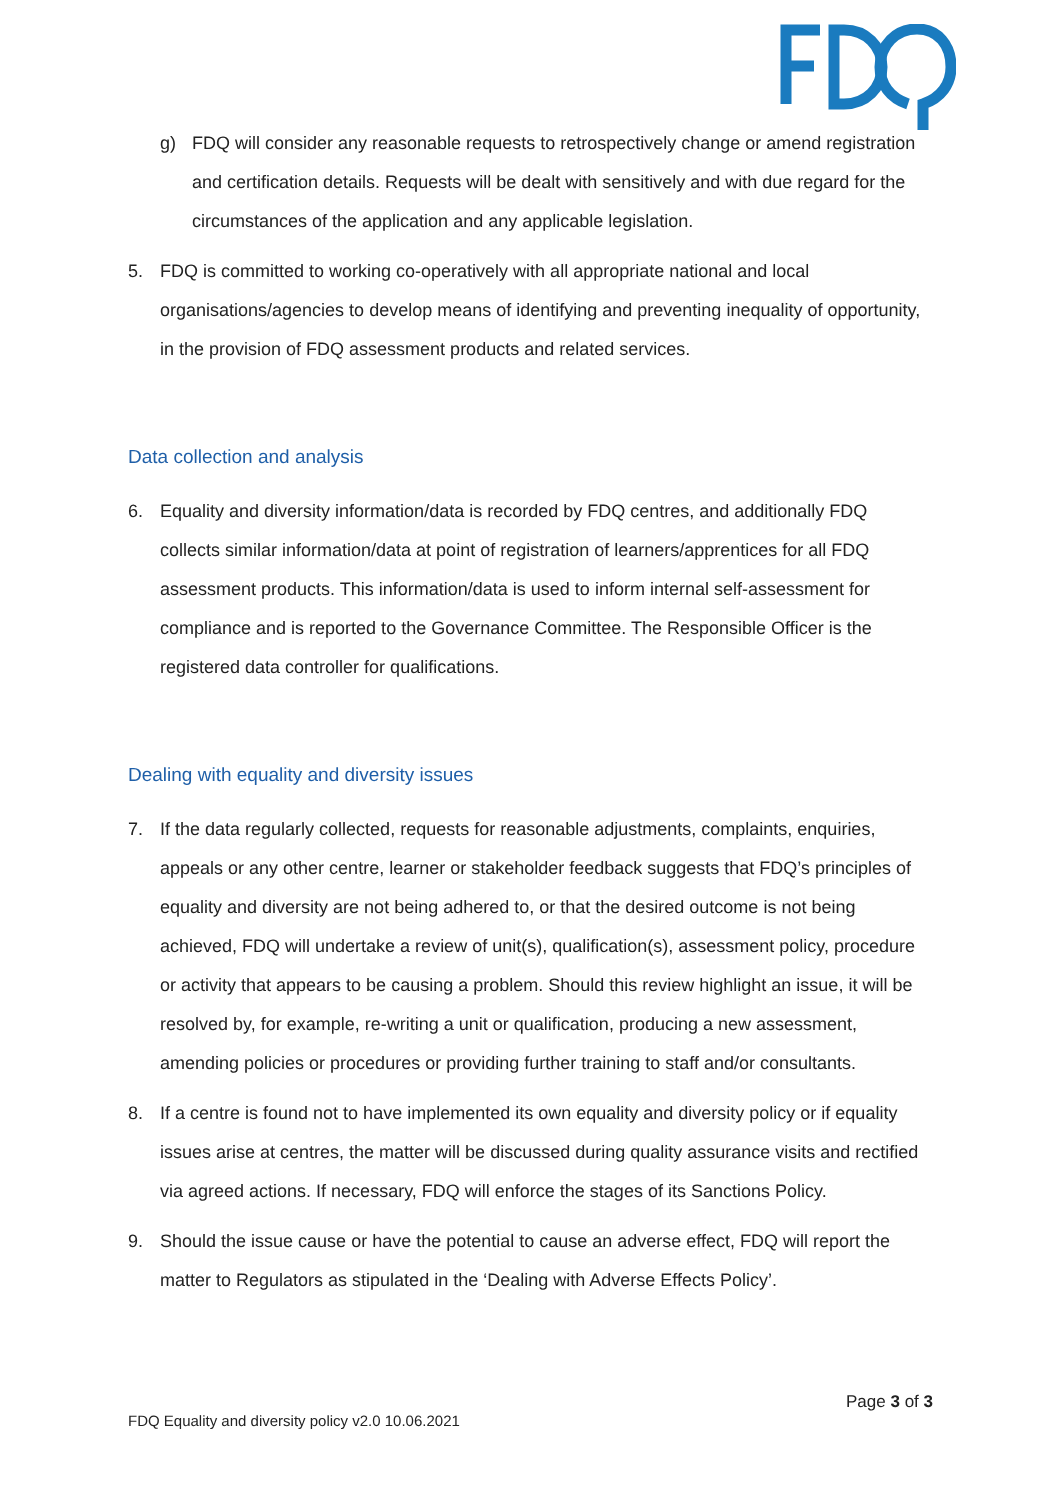g) FDQ will consider any reasonable requests to retrospectively change or amend registration and certification details. Requests will be dealt with sensitively and with due regard for the circumstances of the application and any applicable legislation.
5. FDQ is committed to working co-operatively with all appropriate national and local organisations/agencies to develop means of identifying and preventing inequality of opportunity, in the provision of FDQ assessment products and related services.
Data collection and analysis
6. Equality and diversity information/data is recorded by FDQ centres, and additionally FDQ collects similar information/data at point of registration of learners/apprentices for all FDQ assessment products. This information/data is used to inform internal self-assessment for compliance and is reported to the Governance Committee. The Responsible Officer is the registered data controller for qualifications.
Dealing with equality and diversity issues
7. If the data regularly collected, requests for reasonable adjustments, complaints, enquiries, appeals or any other centre, learner or stakeholder feedback suggests that FDQ’s principles of equality and diversity are not being adhered to, or that the desired outcome is not being achieved, FDQ will undertake a review of unit(s), qualification(s), assessment policy, procedure or activity that appears to be causing a problem. Should this review highlight an issue, it will be resolved by, for example, re-writing a unit or qualification, producing a new assessment, amending policies or procedures or providing further training to staff and/or consultants.
8. If a centre is found not to have implemented its own equality and diversity policy or if equality issues arise at centres, the matter will be discussed during quality assurance visits and rectified via agreed actions. If necessary, FDQ will enforce the stages of its Sanctions Policy.
9. Should the issue cause or have the potential to cause an adverse effect, FDQ will report the matter to Regulators as stipulated in the ‘Dealing with Adverse Effects Policy’.
Page 3 of 3
FDQ Equality and diversity policy v2.0 10.06.2021